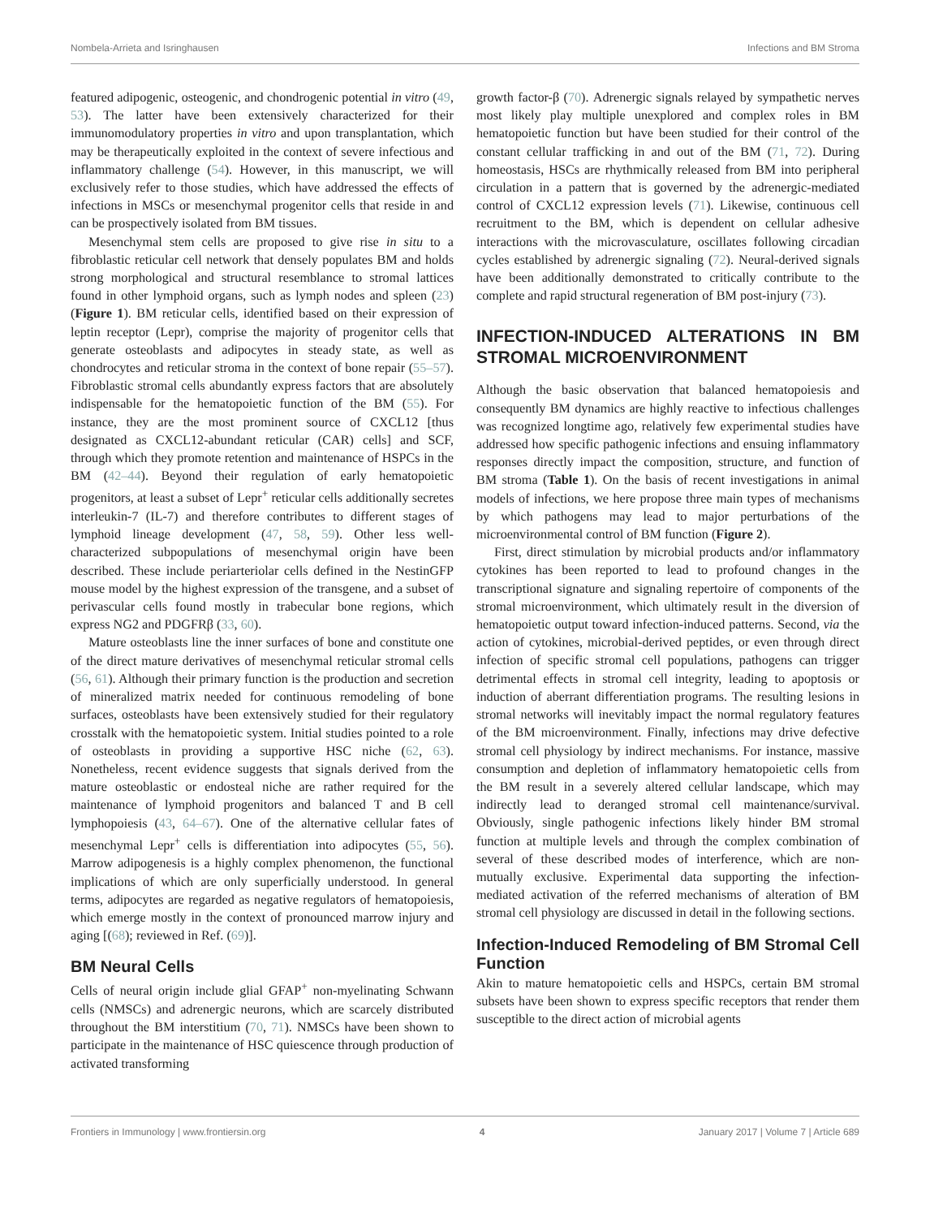Nombela-Arrieta and Isringhausen Infections and BM Stroma
featured adipogenic, osteogenic, and chondrogenic potential in vitro (49, 53). The latter have been extensively characterized for their immunomodulatory properties in vitro and upon transplantation, which may be therapeutically exploited in the context of severe infectious and inflammatory challenge (54). However, in this manuscript, we will exclusively refer to those studies, which have addressed the effects of infections in MSCs or mesenchymal progenitor cells that reside in and can be prospectively isolated from BM tissues.
Mesenchymal stem cells are proposed to give rise in situ to a fibroblastic reticular cell network that densely populates BM and holds strong morphological and structural resemblance to stromal lattices found in other lymphoid organs, such as lymph nodes and spleen (23) (Figure 1). BM reticular cells, identified based on their expression of leptin receptor (Lepr), comprise the majority of progenitor cells that generate osteoblasts and adipocytes in steady state, as well as chondrocytes and reticular stroma in the context of bone repair (55–57). Fibroblastic stromal cells abundantly express factors that are absolutely indispensable for the hematopoietic function of the BM (55). For instance, they are the most prominent source of CXCL12 [thus designated as CXCL12-abundant reticular (CAR) cells] and SCF, through which they promote retention and maintenance of HSPCs in the BM (42–44). Beyond their regulation of early hematopoietic progenitors, at least a subset of Lepr<sup>+</sup> reticular cells additionally secretes interleukin-7 (IL-7) and therefore contributes to different stages of lymphoid lineage development (47, 58, 59). Other less well-characterized subpopulations of mesenchymal origin have been described. These include periarteriolar cells defined in the NestinGFP mouse model by the highest expression of the transgene, and a subset of perivascular cells found mostly in trabecular bone regions, which express NG2 and PDGFRβ (33, 60).
Mature osteoblasts line the inner surfaces of bone and constitute one of the direct mature derivatives of mesenchymal reticular stromal cells (56, 61). Although their primary function is the production and secretion of mineralized matrix needed for continuous remodeling of bone surfaces, osteoblasts have been extensively studied for their regulatory crosstalk with the hematopoietic system. Initial studies pointed to a role of osteoblasts in providing a supportive HSC niche (62, 63). Nonetheless, recent evidence suggests that signals derived from the mature osteoblastic or endosteal niche are rather required for the maintenance of lymphoid progenitors and balanced T and B cell lymphopoiesis (43, 64–67). One of the alternative cellular fates of mesenchymal Lepr<sup>+</sup> cells is differentiation into adipocytes (55, 56). Marrow adipogenesis is a highly complex phenomenon, the functional implications of which are only superficially understood. In general terms, adipocytes are regarded as negative regulators of hematopoiesis, which emerge mostly in the context of pronounced marrow injury and aging [(68); reviewed in Ref. (69)].
BM Neural Cells
Cells of neural origin include glial GFAP<sup>+</sup> non-myelinating Schwann cells (NMSCs) and adrenergic neurons, which are scarcely distributed throughout the BM interstitium (70, 71). NMSCs have been shown to participate in the maintenance of HSC quiescence through production of activated transforming
growth factor-β (70). Adrenergic signals relayed by sympathetic nerves most likely play multiple unexplored and complex roles in BM hematopoietic function but have been studied for their control of the constant cellular trafficking in and out of the BM (71, 72). During homeostasis, HSCs are rhythmically released from BM into peripheral circulation in a pattern that is governed by the adrenergic-mediated control of CXCL12 expression levels (71). Likewise, continuous cell recruitment to the BM, which is dependent on cellular adhesive interactions with the microvasculature, oscillates following circadian cycles established by adrenergic signaling (72). Neural-derived signals have been additionally demonstrated to critically contribute to the complete and rapid structural regeneration of BM post-injury (73).
INFECTION-INDUCED ALTERATIONS IN BM STROMAL MICROENVIRONMENT
Although the basic observation that balanced hematopoiesis and consequently BM dynamics are highly reactive to infectious challenges was recognized longtime ago, relatively few experimental studies have addressed how specific pathogenic infections and ensuing inflammatory responses directly impact the composition, structure, and function of BM stroma (Table 1). On the basis of recent investigations in animal models of infections, we here propose three main types of mechanisms by which pathogens may lead to major perturbations of the microenvironmental control of BM function (Figure 2).
First, direct stimulation by microbial products and/or inflammatory cytokines has been reported to lead to profound changes in the transcriptional signature and signaling repertoire of components of the stromal microenvironment, which ultimately result in the diversion of hematopoietic output toward infection-induced patterns. Second, via the action of cytokines, microbial-derived peptides, or even through direct infection of specific stromal cell populations, pathogens can trigger detrimental effects in stromal cell integrity, leading to apoptosis or induction of aberrant differentiation programs. The resulting lesions in stromal networks will inevitably impact the normal regulatory features of the BM microenvironment. Finally, infections may drive defective stromal cell physiology by indirect mechanisms. For instance, massive consumption and depletion of inflammatory hematopoietic cells from the BM result in a severely altered cellular landscape, which may indirectly lead to deranged stromal cell maintenance/survival. Obviously, single pathogenic infections likely hinder BM stromal function at multiple levels and through the complex combination of several of these described modes of interference, which are non-mutually exclusive. Experimental data supporting the infection-mediated activation of the referred mechanisms of alteration of BM stromal cell physiology are discussed in detail in the following sections.
Infection-Induced Remodeling of BM Stromal Cell Function
Akin to mature hematopoietic cells and HSPCs, certain BM stromal subsets have been shown to express specific receptors that render them susceptible to the direct action of microbial agents
Frontiers in Immunology | www.frontiersin.org 4 January 2017 | Volume 7 | Article 689